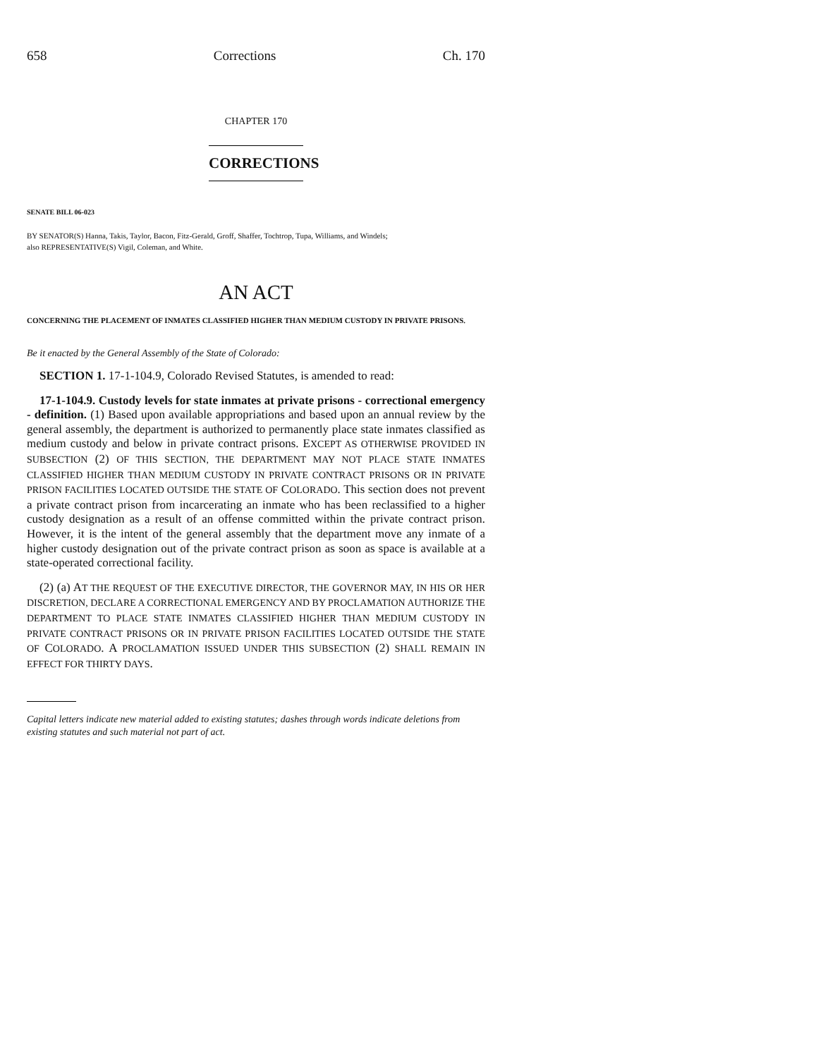658 Corrections Ch. 170
CHAPTER 170
CORRECTIONS
SENATE BILL 06-023
BY SENATOR(S) Hanna, Takis, Taylor, Bacon, Fitz-Gerald, Groff, Shaffer, Tochtrop, Tupa, Williams, and Windels;
also REPRESENTATIVE(S) Vigil, Coleman, and White.
AN ACT
CONCERNING THE PLACEMENT OF INMATES CLASSIFIED HIGHER THAN MEDIUM CUSTODY IN PRIVATE PRISONS.
Be it enacted by the General Assembly of the State of Colorado:
SECTION 1. 17-1-104.9, Colorado Revised Statutes, is amended to read:
17-1-104.9. Custody levels for state inmates at private prisons - correctional emergency - definition. (1) Based upon available appropriations and based upon an annual review by the general assembly, the department is authorized to permanently place state inmates classified as medium custody and below in private contract prisons. EXCEPT AS OTHERWISE PROVIDED IN SUBSECTION (2) OF THIS SECTION, THE DEPARTMENT MAY NOT PLACE STATE INMATES CLASSIFIED HIGHER THAN MEDIUM CUSTODY IN PRIVATE CONTRACT PRISONS OR IN PRIVATE PRISON FACILITIES LOCATED OUTSIDE THE STATE OF COLORADO. This section does not prevent a private contract prison from incarcerating an inmate who has been reclassified to a higher custody designation as a result of an offense committed within the private contract prison. However, it is the intent of the general assembly that the department move any inmate of a higher custody designation out of the private contract prison as soon as space is available at a state-operated correctional facility.
(2) (a) AT THE REQUEST OF THE EXECUTIVE DIRECTOR, THE GOVERNOR MAY, IN HIS OR HER DISCRETION, DECLARE A CORRECTIONAL EMERGENCY AND BY PROCLAMATION AUTHORIZE THE DEPARTMENT TO PLACE STATE INMATES CLASSIFIED HIGHER THAN MEDIUM CUSTODY IN PRIVATE CONTRACT PRISONS OR IN PRIVATE PRISON FACILITIES LOCATED OUTSIDE THE STATE OF COLORADO. A PROCLAMATION ISSUED UNDER THIS SUBSECTION (2) SHALL REMAIN IN EFFECT FOR THIRTY DAYS.
Capital letters indicate new material added to existing statutes; dashes through words indicate deletions from existing statutes and such material not part of act.